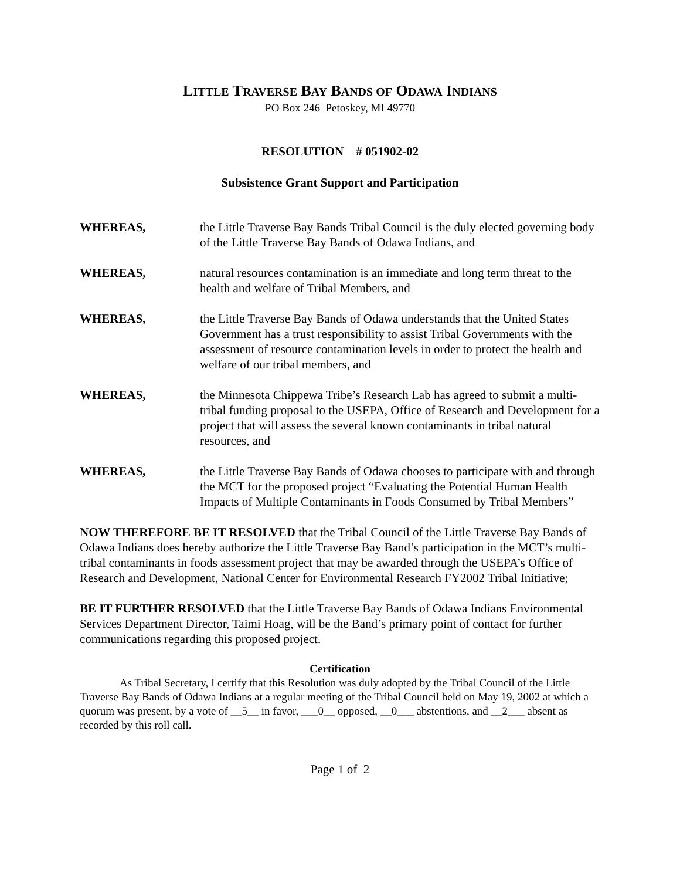LITTLE TRAVERSE BAY BANDS OF ODAWA INDIANS
PO Box 246 Petoskey, MI 49770
RESOLUTION # 051902-02
Subsistence Grant Support and Participation
WHEREAS, the Little Traverse Bay Bands Tribal Council is the duly elected governing body of the Little Traverse Bay Bands of Odawa Indians, and
WHEREAS, natural resources contamination is an immediate and long term threat to the health and welfare of Tribal Members, and
WHEREAS, the Little Traverse Bay Bands of Odawa understands that the United States Government has a trust responsibility to assist Tribal Governments with the assessment of resource contamination levels in order to protect the health and welfare of our tribal members, and
WHEREAS, the Minnesota Chippewa Tribe’s Research Lab has agreed to submit a multi-tribal funding proposal to the USEPA, Office of Research and Development for a project that will assess the several known contaminants in tribal natural resources, and
WHEREAS, the Little Traverse Bay Bands of Odawa chooses to participate with and through the MCT for the proposed project “Evaluating the Potential Human Health Impacts of Multiple Contaminants in Foods Consumed by Tribal Members”
NOW THEREFORE BE IT RESOLVED that the Tribal Council of the Little Traverse Bay Bands of Odawa Indians does hereby authorize the Little Traverse Bay Band’s participation in the MCT’s multi-tribal contaminants in foods assessment project that may be awarded through the USEPA’s Office of Research and Development, National Center for Environmental Research FY2002 Tribal Initiative;
BE IT FURTHER RESOLVED that the Little Traverse Bay Bands of Odawa Indians Environmental Services Department Director, Taimi Hoag, will be the Band’s primary point of contact for further communications regarding this proposed project.
Certification
As Tribal Secretary, I certify that this Resolution was duly adopted by the Tribal Council of the Little Traverse Bay Bands of Odawa Indians at a regular meeting of the Tribal Council held on May 19, 2002 at which a quorum was present, by a vote of __5__ in favor, ___0__ opposed, __0___ abstentions, and __2___ absent as recorded by this roll call.
Page 1 of 2